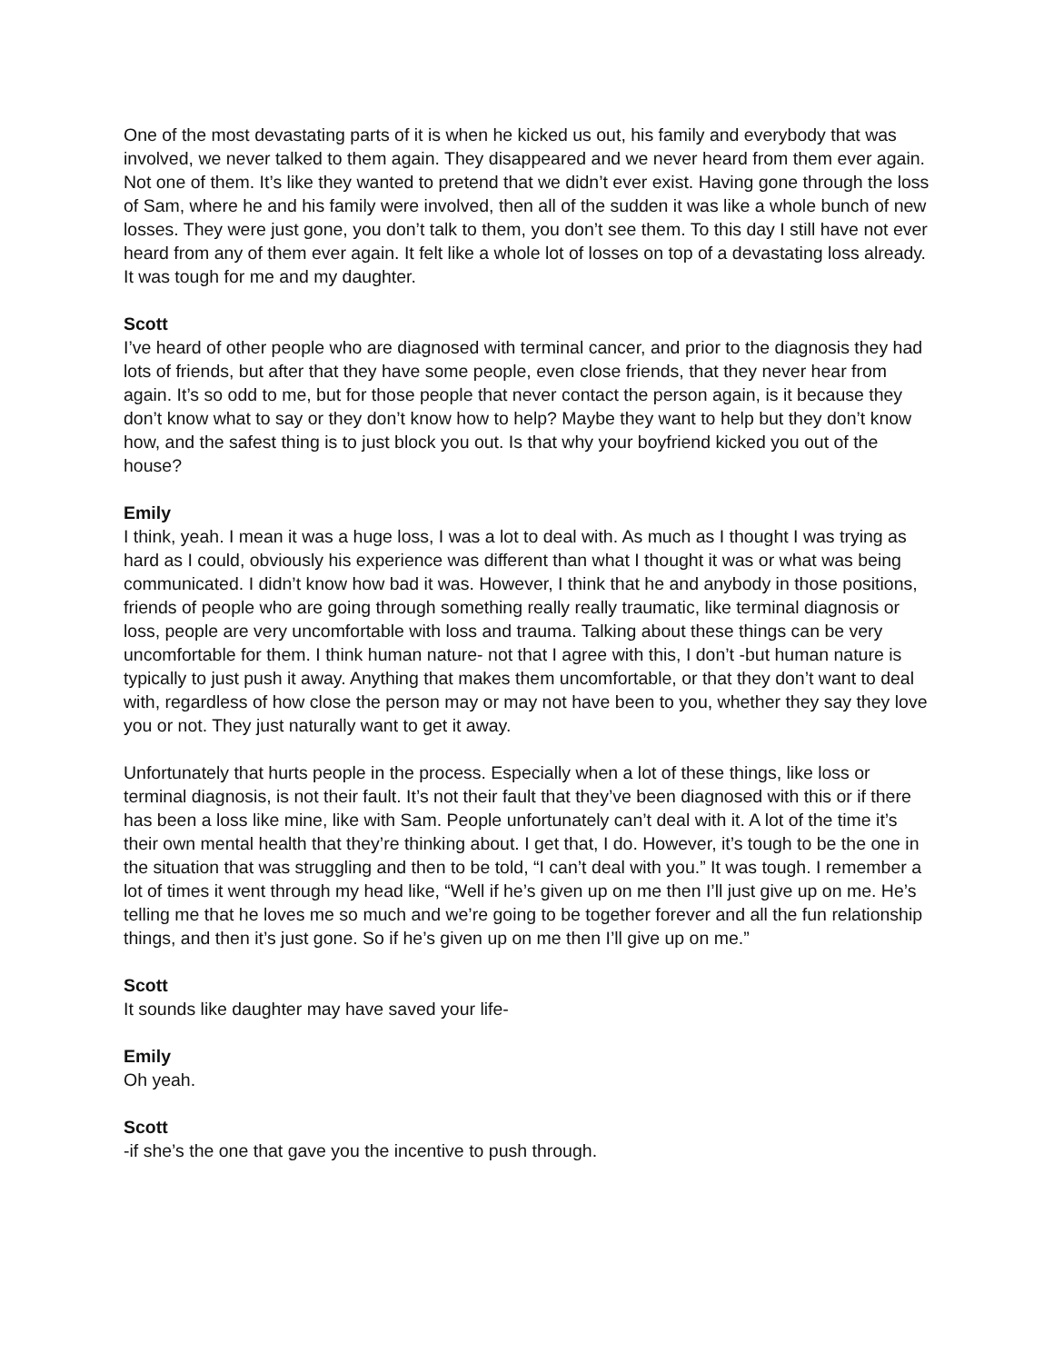One of the most devastating parts of it is when he kicked us out, his family and everybody that was involved, we never talked to them again. They disappeared and we never heard from them ever again. Not one of them. It’s like they wanted to pretend that we didn’t ever exist. Having gone through the loss of Sam, where he and his family were involved, then all of the sudden it was like a whole bunch of new losses. They were just gone, you don’t talk to them, you don’t see them. To this day I still have not ever heard from any of them ever again. It felt like a whole lot of losses on top of a devastating loss already. It was tough for me and my daughter.
Scott
I’ve heard of other people who are diagnosed with terminal cancer, and prior to the diagnosis they had lots of friends, but after that they have some people, even close friends, that they never hear from again. It’s so odd to me, but for those people that never contact the person again, is it because they don’t know what to say or they don’t know how to help? Maybe they want to help but they don’t know how, and the safest thing is to just block you out. Is that why your boyfriend kicked you out of the house?
Emily
I think, yeah. I mean it was a huge loss, I was a lot to deal with. As much as I thought I was trying as hard as I could, obviously his experience was different than what I thought it was or what was being communicated. I didn’t know how bad it was. However, I think that he and anybody in those positions, friends of people who are going through something really really traumatic, like terminal diagnosis or loss, people are very uncomfortable with loss and trauma. Talking about these things can be very uncomfortable for them. I think human nature- not that I agree with this, I don’t -but human nature is typically to just push it away. Anything that makes them uncomfortable, or that they don’t want to deal with, regardless of how close the person may or may not have been to you, whether they say they love you or not. They just naturally want to get it away.
Unfortunately that hurts people in the process. Especially when a lot of these things, like loss or terminal diagnosis, is not their fault. It’s not their fault that they’ve been diagnosed with this or if there has been a loss like mine, like with Sam. People unfortunately can’t deal with it. A lot of the time it’s their own mental health that they’re thinking about. I get that, I do. However, it’s tough to be the one in the situation that was struggling and then to be told, “I can’t deal with you.” It was tough. I remember a lot of times it went through my head like, “Well if he’s given up on me then I’ll just give up on me. He’s telling me that he loves me so much and we’re going to be together forever and all the fun relationship things, and then it’s just gone. So if he’s given up on me then I’ll give up on me.”
Scott
It sounds like daughter may have saved your life-
Emily
Oh yeah.
Scott
-if she’s the one that gave you the incentive to push through.